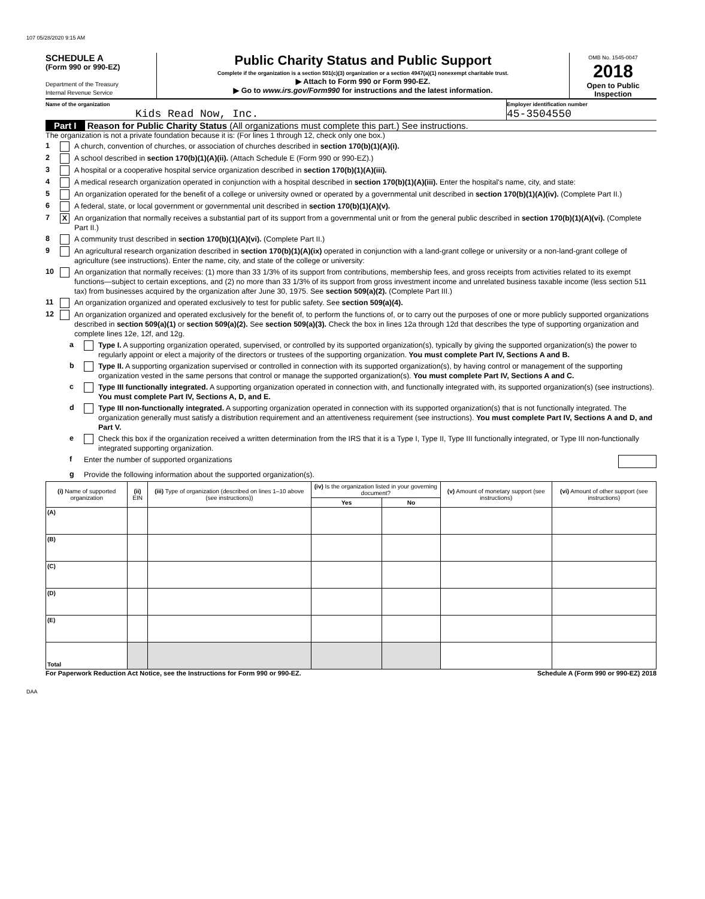107 05/28/2020 9:15 AM
SCHEDULE A
(Form 990 or 990-EZ)
Department of the Treasury
Internal Revenue Service
Public Charity Status and Public Support
Complete if the organization is a section 501(c)(3) organization or a section 4947(a)(1) nonexempt charitable trust.
▶ Attach to Form 990 or Form 990-EZ.
▶ Go to www.irs.gov/Form990 for instructions and the latest information.
OMB No. 1545-0047
2018
Open to Public
Inspection
Name of the organization
Kids Read Now, Inc.
Employer identification number
45-3504550
Part I Reason for Public Charity Status (All organizations must complete this part.) See instructions.
The organization is not a private foundation because it is: (For lines 1 through 12, check only one box.)
1 A church, convention of churches, or association of churches described in section 170(b)(1)(A)(i).
2 A school described in section 170(b)(1)(A)(ii). (Attach Schedule E (Form 990 or 990-EZ).)
3 A hospital or a cooperative hospital service organization described in section 170(b)(1)(A)(iii).
4 A medical research organization operated in conjunction with a hospital described in section 170(b)(1)(A)(iii). Enter the hospital's name, city, and state:
5 An organization operated for the benefit of a college or university owned or operated by a governmental unit described in section 170(b)(1)(A)(iv). (Complete Part II.)
6 A federal, state, or local government or governmental unit described in section 170(b)(1)(A)(v).
7 X An organization that normally receives a substantial part of its support from a governmental unit or from the general public described in section 170(b)(1)(A)(vi). (Complete Part II.)
8 A community trust described in section 170(b)(1)(A)(vi). (Complete Part II.)
9 An agricultural research organization described in section 170(b)(1)(A)(ix) operated in conjunction with a land-grant college or university or a non-land-grant college of agriculture (see instructions). Enter the name, city, and state of the college or university:
10 An organization that normally receives: (1) more than 33 1/3% of its support from contributions, membership fees, and gross receipts from activities related to its exempt functions—subject to certain exceptions, and (2) no more than 33 1/3% of its support from gross investment income and unrelated business taxable income (less section 511 tax) from businesses acquired by the organization after June 30, 1975. See section 509(a)(2). (Complete Part III.)
11 An organization organized and operated exclusively to test for public safety. See section 509(a)(4).
12 An organization organized and operated exclusively for the benefit of, to perform the functions of, or to carry out the purposes of one or more publicly supported organizations described in section 509(a)(1) or section 509(a)(2). See section 509(a)(3). Check the box in lines 12a through 12d that describes the type of supporting organization and complete lines 12e, 12f, and 12g.
a Type I. A supporting organization operated, supervised, or controlled by its supported organization(s), typically by giving the supported organization(s) the power to regularly appoint or elect a majority of the directors or trustees of the supporting organization. You must complete Part IV, Sections A and B.
b Type II. A supporting organization supervised or controlled in connection with its supported organization(s), by having control or management of the supporting organization vested in the same persons that control or manage the supported organization(s). You must complete Part IV, Sections A and C.
c Type III functionally integrated. A supporting organization operated in connection with, and functionally integrated with, its supported organization(s) (see instructions). You must complete Part IV, Sections A, D, and E.
d Type III non-functionally integrated. A supporting organization operated in connection with its supported organization(s) that is not functionally integrated. The organization generally must satisfy a distribution requirement and an attentiveness requirement (see instructions). You must complete Part IV, Sections A and D, and Part V.
e Check this box if the organization received a written determination from the IRS that it is a Type I, Type II, Type III functionally integrated, or Type III non-functionally integrated supporting organization.
f Enter the number of supported organizations
g Provide the following information about the supported organization(s).
| (i) Name of supported organization | (ii) EIN | (iii) Type of organization (described on lines 1–10 above (see instructions)) | (iv) Is the organization listed in your governing document? | | (v) Amount of monetary support (see instructions) | (vi) Amount of other support (see instructions) |
| --- | --- | --- | --- | --- | --- | --- |
| | | | Yes | No | | |
| (A) | | | | | | |
| (B) | | | | | | |
| (C) | | | | | | |
| (D) | | | | | | |
| (E) | | | | | | |
| Total | | | | | | |
For Paperwork Reduction Act Notice, see the Instructions for Form 990 or 990-EZ. Schedule A (Form 990 or 990-EZ) 2018
DAA